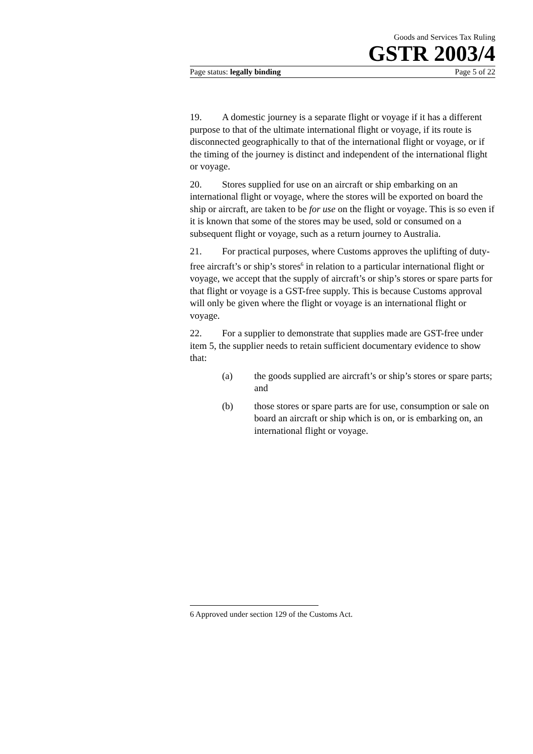Goods and Services Tax Ruling
GSTR 2003/4
Page status: legally binding Page 5 of 22
19. A domestic journey is a separate flight or voyage if it has a different purpose to that of the ultimate international flight or voyage, if its route is disconnected geographically to that of the international flight or voyage, or if the timing of the journey is distinct and independent of the international flight or voyage.
20. Stores supplied for use on an aircraft or ship embarking on an international flight or voyage, where the stores will be exported on board the ship or aircraft, are taken to be for use on the flight or voyage. This is so even if it is known that some of the stores may be used, sold or consumed on a subsequent flight or voyage, such as a return journey to Australia.
21. For practical purposes, where Customs approves the uplifting of duty-free aircraft’s or ship’s stores<sup>6</sup> in relation to a particular international flight or voyage, we accept that the supply of aircraft’s or ship’s stores or spare parts for that flight or voyage is a GST-free supply. This is because Customs approval will only be given where the flight or voyage is an international flight or voyage.
22. For a supplier to demonstrate that supplies made are GST-free under item 5, the supplier needs to retain sufficient documentary evidence to show that:
(a) the goods supplied are aircraft’s or ship’s stores or spare parts; and
(b) those stores or spare parts are for use, consumption or sale on board an aircraft or ship which is on, or is embarking on, an international flight or voyage.
6 Approved under section 129 of the Customs Act.